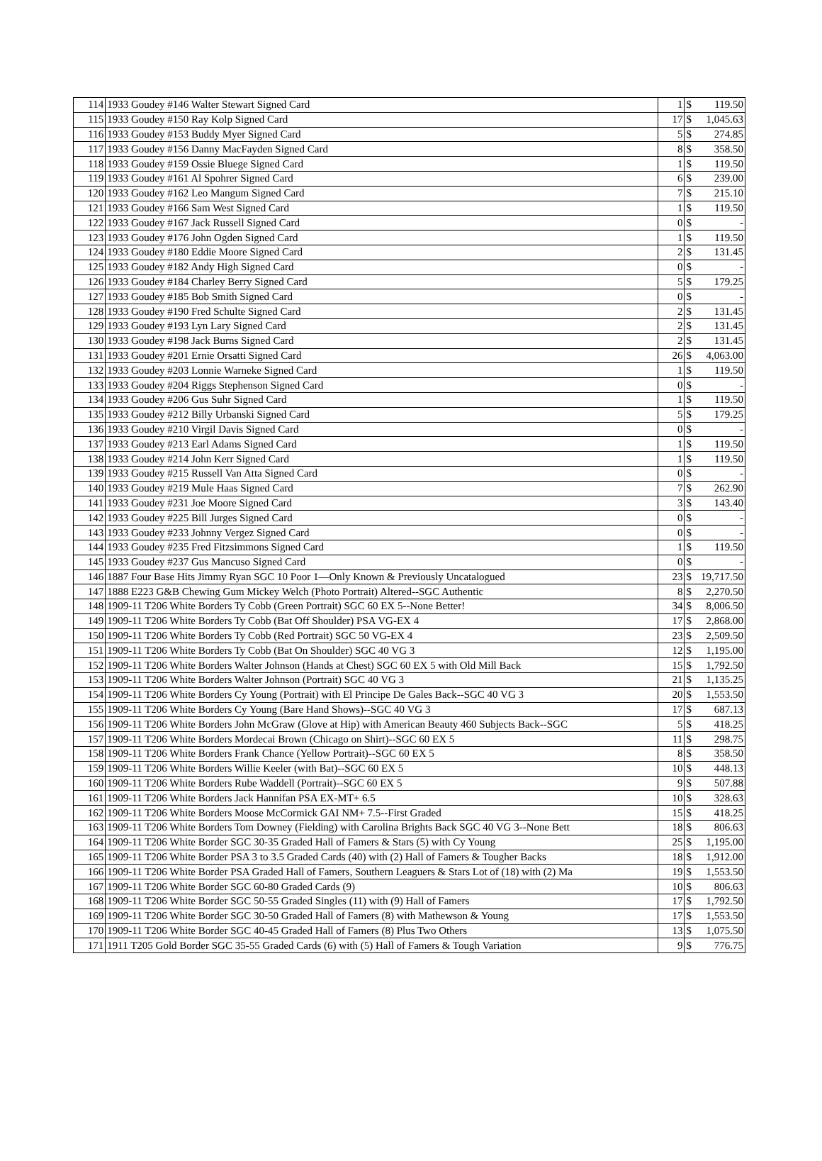| 114 | 1933 Goudey #146 Walter Stewart Signed Card | 1 | $ | 119.50 |
| 115 | 1933 Goudey #150 Ray Kolp Signed Card | 17 | $ | 1,045.63 |
| 116 | 1933 Goudey #153 Buddy Myer Signed Card | 5 | $ | 274.85 |
| 117 | 1933 Goudey #156 Danny MacFayden Signed Card | 8 | $ | 358.50 |
| 118 | 1933 Goudey #159 Ossie Bluege Signed Card | 1 | $ | 119.50 |
| 119 | 1933 Goudey #161 Al Spohrer Signed Card | 6 | $ | 239.00 |
| 120 | 1933 Goudey #162 Leo Mangum Signed Card | 7 | $ | 215.10 |
| 121 | 1933 Goudey #166 Sam West Signed Card | 1 | $ | 119.50 |
| 122 | 1933 Goudey #167 Jack Russell Signed Card | 0 | $ | - |
| 123 | 1933 Goudey #176 John Ogden Signed Card | 1 | $ | 119.50 |
| 124 | 1933 Goudey #180 Eddie Moore Signed Card | 2 | $ | 131.45 |
| 125 | 1933 Goudey #182 Andy High Signed Card | 0 | $ | - |
| 126 | 1933 Goudey #184 Charley Berry Signed Card | 5 | $ | 179.25 |
| 127 | 1933 Goudey #185 Bob Smith Signed Card | 0 | $ | - |
| 128 | 1933 Goudey #190 Fred Schulte Signed Card | 2 | $ | 131.45 |
| 129 | 1933 Goudey #193 Lyn Lary Signed Card | 2 | $ | 131.45 |
| 130 | 1933 Goudey #198 Jack Burns Signed Card | 2 | $ | 131.45 |
| 131 | 1933 Goudey #201 Ernie Orsatti Signed Card | 26 | $ | 4,063.00 |
| 132 | 1933 Goudey #203 Lonnie Warneke Signed Card | 1 | $ | 119.50 |
| 133 | 1933 Goudey #204 Riggs Stephenson Signed Card | 0 | $ | - |
| 134 | 1933 Goudey #206 Gus Suhr Signed Card | 1 | $ | 119.50 |
| 135 | 1933 Goudey #212 Billy Urbanski Signed Card | 5 | $ | 179.25 |
| 136 | 1933 Goudey #210 Virgil Davis Signed Card | 0 | $ | - |
| 137 | 1933 Goudey #213 Earl Adams Signed Card | 1 | $ | 119.50 |
| 138 | 1933 Goudey #214 John Kerr Signed Card | 1 | $ | 119.50 |
| 139 | 1933 Goudey #215 Russell Van Atta Signed Card | 0 | $ | - |
| 140 | 1933 Goudey #219 Mule Haas Signed Card | 7 | $ | 262.90 |
| 141 | 1933 Goudey #231 Joe Moore Signed Card | 3 | $ | 143.40 |
| 142 | 1933 Goudey #225 Bill Jurges Signed Card | 0 | $ | - |
| 143 | 1933 Goudey #233 Johnny Vergez Signed Card | 0 | $ | - |
| 144 | 1933 Goudey #235 Fred Fitzsimmons Signed Card | 1 | $ | 119.50 |
| 145 | 1933 Goudey #237 Gus Mancuso Signed Card | 0 | $ | - |
| 146 | 1887 Four Base Hits Jimmy Ryan SGC 10 Poor 1—Only Known & Previously Uncatalogued | 23 | $ | 19,717.50 |
| 147 | 1888 E223 G&B Chewing Gum Mickey Welch (Photo Portrait) Altered--SGC Authentic | 8 | $ | 2,270.50 |
| 148 | 1909-11 T206 White Borders Ty Cobb (Green Portrait) SGC 60 EX 5--None Better! | 34 | $ | 8,006.50 |
| 149 | 1909-11 T206 White Borders Ty Cobb (Bat Off Shoulder) PSA VG-EX 4 | 17 | $ | 2,868.00 |
| 150 | 1909-11 T206 White Borders Ty Cobb (Red Portrait) SGC 50 VG-EX 4 | 23 | $ | 2,509.50 |
| 151 | 1909-11 T206 White Borders Ty Cobb (Bat On Shoulder) SGC 40 VG 3 | 12 | $ | 1,195.00 |
| 152 | 1909-11 T206 White Borders Walter Johnson (Hands at Chest) SGC 60 EX 5 with Old Mill Back | 15 | $ | 1,792.50 |
| 153 | 1909-11 T206 White Borders Walter Johnson (Portrait) SGC 40 VG 3 | 21 | $ | 1,135.25 |
| 154 | 1909-11 T206 White Borders Cy Young (Portrait) with El Principe De Gales Back--SGC 40 VG 3 | 20 | $ | 1,553.50 |
| 155 | 1909-11 T206 White Borders Cy Young (Bare Hand Shows)--SGC 40 VG 3 | 17 | $ | 687.13 |
| 156 | 1909-11 T206 White Borders John McGraw (Glove at Hip) with American Beauty 460 Subjects Back--SGC | 5 | $ | 418.25 |
| 157 | 1909-11 T206 White Borders Mordecai Brown (Chicago on Shirt)--SGC 60 EX 5 | 11 | $ | 298.75 |
| 158 | 1909-11 T206 White Borders Frank Chance (Yellow Portrait)--SGC 60 EX 5 | 8 | $ | 358.50 |
| 159 | 1909-11 T206 White Borders Willie Keeler (with Bat)--SGC 60 EX 5 | 10 | $ | 448.13 |
| 160 | 1909-11 T206 White Borders Rube Waddell (Portrait)--SGC 60 EX 5 | 9 | $ | 507.88 |
| 161 | 1909-11 T206 White Borders Jack Hannifan PSA EX-MT+ 6.5 | 10 | $ | 328.63 |
| 162 | 1909-11 T206 White Borders Moose McCormick GAI NM+ 7.5--First Graded | 15 | $ | 418.25 |
| 163 | 1909-11 T206 White Borders Tom Downey (Fielding) with Carolina Brights Back SGC 40 VG 3--None Bett | 18 | $ | 806.63 |
| 164 | 1909-11 T206 White Border SGC 30-35 Graded Hall of Famers & Stars (5) with Cy Young | 25 | $ | 1,195.00 |
| 165 | 1909-11 T206 White Border PSA 3 to 3.5 Graded Cards (40) with (2) Hall of Famers & Tougher Backs | 18 | $ | 1,912.00 |
| 166 | 1909-11 T206 White Border PSA Graded Hall of Famers, Southern Leaguers & Stars Lot of (18) with (2) Ma | 19 | $ | 1,553.50 |
| 167 | 1909-11 T206 White Border SGC 60-80 Graded Cards (9) | 10 | $ | 806.63 |
| 168 | 1909-11 T206 White Border SGC 50-55 Graded Singles (11) with (9) Hall of Famers | 17 | $ | 1,792.50 |
| 169 | 1909-11 T206 White Border SGC 30-50 Graded Hall of Famers (8) with Mathewson & Young | 17 | $ | 1,553.50 |
| 170 | 1909-11 T206 White Border SGC 40-45 Graded Hall of Famers (8) Plus Two Others | 13 | $ | 1,075.50 |
| 171 | 1911 T205 Gold Border SGC 35-55 Graded Cards (6) with (5) Hall of Famers & Tough Variation | 9 | $ | 776.75 |